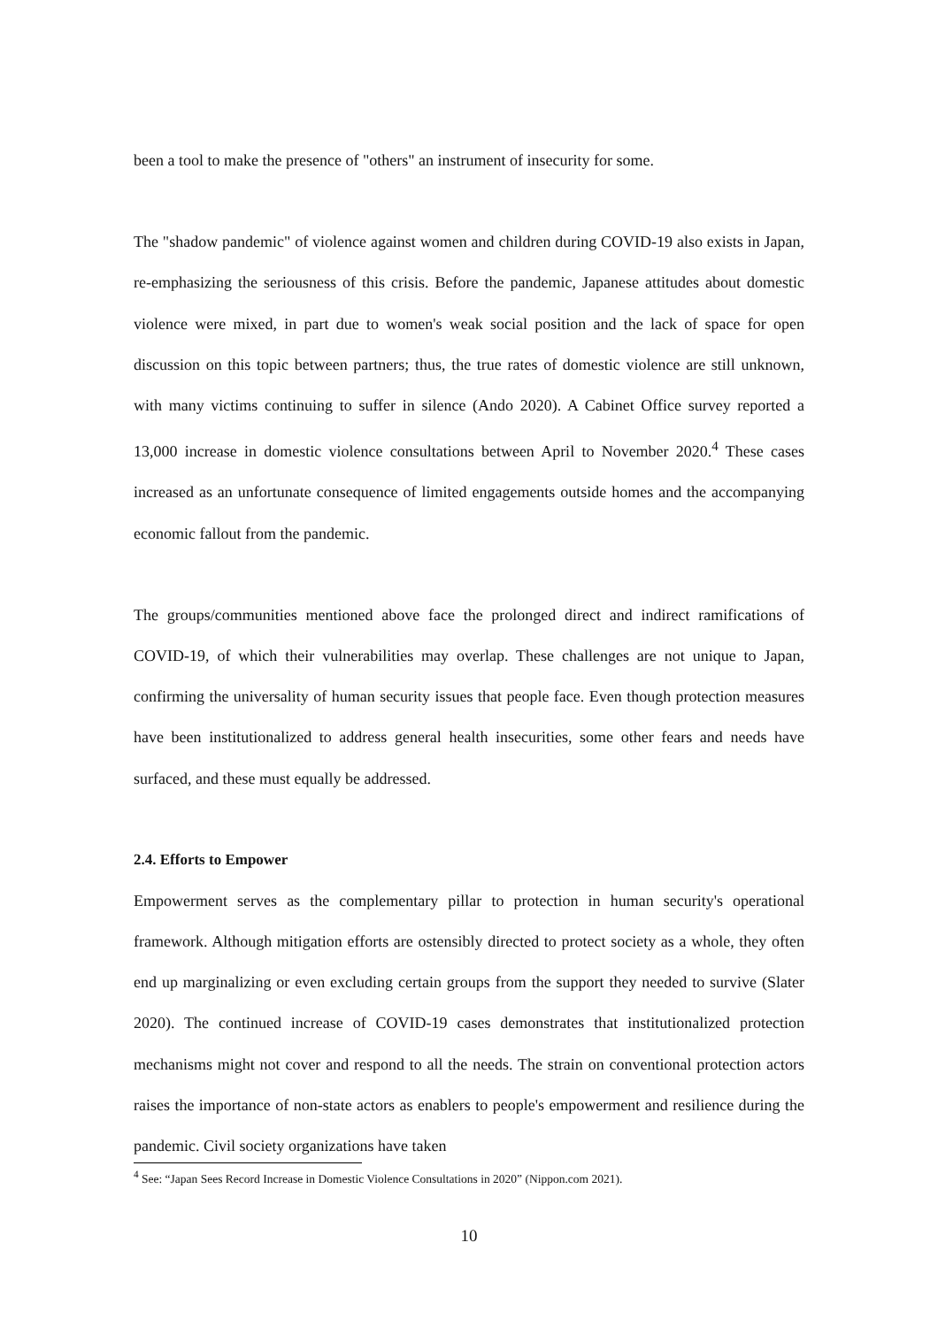been a tool to make the presence of "others" an instrument of insecurity for some.
The "shadow pandemic" of violence against women and children during COVID-19 also exists in Japan, re-emphasizing the seriousness of this crisis. Before the pandemic, Japanese attitudes about domestic violence were mixed, in part due to women's weak social position and the lack of space for open discussion on this topic between partners; thus, the true rates of domestic violence are still unknown, with many victims continuing to suffer in silence (Ando 2020). A Cabinet Office survey reported a 13,000 increase in domestic violence consultations between April to November 2020.<sup>4</sup> These cases increased as an unfortunate consequence of limited engagements outside homes and the accompanying economic fallout from the pandemic.
The groups/communities mentioned above face the prolonged direct and indirect ramifications of COVID-19, of which their vulnerabilities may overlap. These challenges are not unique to Japan, confirming the universality of human security issues that people face. Even though protection measures have been institutionalized to address general health insecurities, some other fears and needs have surfaced, and these must equally be addressed.
2.4. Efforts to Empower
Empowerment serves as the complementary pillar to protection in human security's operational framework. Although mitigation efforts are ostensibly directed to protect society as a whole, they often end up marginalizing or even excluding certain groups from the support they needed to survive (Slater 2020). The continued increase of COVID-19 cases demonstrates that institutionalized protection mechanisms might not cover and respond to all the needs. The strain on conventional protection actors raises the importance of non-state actors as enablers to people's empowerment and resilience during the pandemic. Civil society organizations have taken
<sup>4</sup> See: “Japan Sees Record Increase in Domestic Violence Consultations in 2020” (Nippon.com 2021).
10